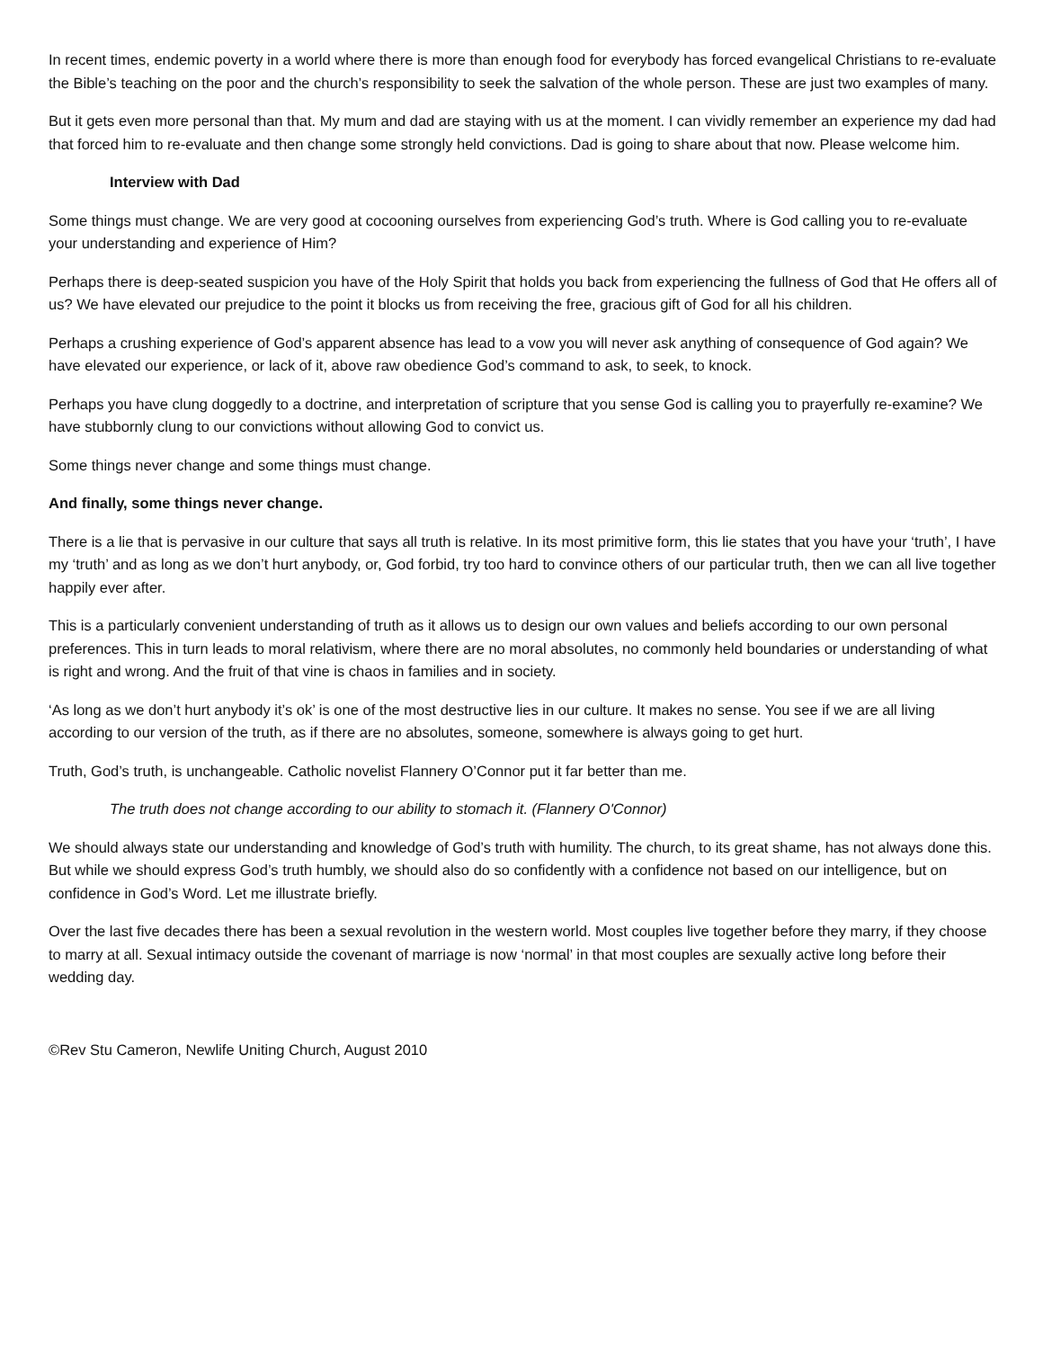In recent times, endemic poverty in a world where there is more than enough food for everybody has forced evangelical Christians to re-evaluate the Bible’s teaching on the poor and the church’s responsibility to seek the salvation of the whole person. These are just two examples of many.
But it gets even more personal than that. My mum and dad are staying with us at the moment. I can vividly remember an experience my dad had that forced him to re-evaluate and then change some strongly held convictions. Dad is going to share about that now. Please welcome him.
Interview with Dad
Some things must change. We are very good at cocooning ourselves from experiencing God’s truth. Where is God calling you to re-evaluate your understanding and experience of Him?
Perhaps there is deep-seated suspicion you have of the Holy Spirit that holds you back from experiencing the fullness of God that He offers all of us? We have elevated our prejudice to the point it blocks us from receiving the free, gracious gift of God for all his children.
Perhaps a crushing experience of God’s apparent absence has lead to a vow you will never ask anything of consequence of God again? We have elevated our experience, or lack of it, above raw obedience God’s command to ask, to seek, to knock.
Perhaps you have clung doggedly to a doctrine, and interpretation of scripture that you sense God is calling you to prayerfully re-examine? We have stubbornly clung to our convictions without allowing God to convict us.
Some things never change and some things must change.
And finally, some things never change.
There is a lie that is pervasive in our culture that says all truth is relative. In its most primitive form, this lie states that you have your ‘truth’, I have my ‘truth’ and as long as we don’t hurt anybody, or, God forbid, try too hard to convince others of our particular truth, then we can all live together happily ever after.
This is a particularly convenient understanding of truth as it allows us to design our own values and beliefs according to our own personal preferences. This in turn leads to moral relativism, where there are no moral absolutes, no commonly held boundaries or understanding of what is right and wrong. And the fruit of that vine is chaos in families and in society.
‘As long as we don’t hurt anybody it’s ok’ is one of the most destructive lies in our culture. It makes no sense. You see if we are all living according to our version of the truth, as if there are no absolutes, someone, somewhere is always going to get hurt.
Truth, God’s truth, is unchangeable. Catholic novelist Flannery O’Connor put it far better than me.
The truth does not change according to our ability to stomach it. (Flannery O'Connor)
We should always state our understanding and knowledge of God’s truth with humility. The church, to its great shame, has not always done this. But while we should express God’s truth humbly, we should also do so confidently with a confidence not based on our intelligence, but on confidence in God’s Word. Let me illustrate briefly.
Over the last five decades there has been a sexual revolution in the western world. Most couples live together before they marry, if they choose to marry at all. Sexual intimacy outside the covenant of marriage is now ‘normal’ in that most couples are sexually active long before their wedding day.
©Rev Stu Cameron, Newlife Uniting Church, August 2010